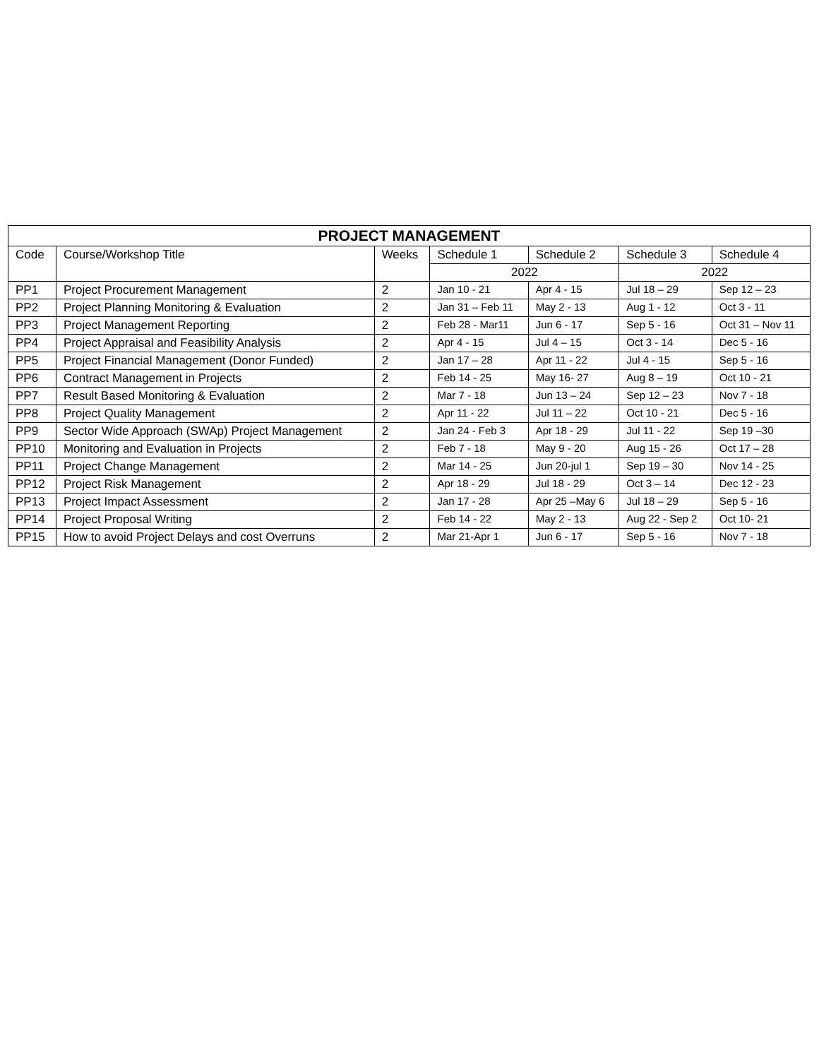| PROJECT MANAGEMENT | | | | | | |
| --- | --- | --- | --- | --- | --- | --- |
| Code | Course/Workshop Title | Weeks | Schedule 1 | Schedule 2 | Schedule 3 | Schedule 4 |
| | | | 2022 | | 2022 | |
| PP1 | Project Procurement Management | 2 | Jan 10 - 21 | Apr 4 - 15 | Jul 18 – 29 | Sep 12 – 23 |
| PP2 | Project Planning Monitoring & Evaluation | 2 | Jan 31 – Feb 11 | May 2 - 13 | Aug 1 - 12 | Oct 3 - 11 |
| PP3 | Project Management Reporting | 2 | Feb 28 - Mar11 | Jun 6 - 17 | Sep 5 - 16 | Oct 31 – Nov 11 |
| PP4 | Project Appraisal and Feasibility Analysis | 2 | Apr 4 - 15 | Jul 4 – 15 | Oct 3 - 14 | Dec 5 - 16 |
| PP5 | Project Financial Management (Donor Funded) | 2 | Jan 17 – 28 | Apr 11 - 22 | Jul 4 - 15 | Sep 5 - 16 |
| PP6 | Contract Management in Projects | 2 | Feb 14 - 25 | May 16- 27 | Aug 8 – 19 | Oct 10 - 21 |
| PP7 | Result Based Monitoring & Evaluation | 2 | Mar 7 - 18 | Jun 13 – 24 | Sep 12 – 23 | Nov 7 - 18 |
| PP8 | Project Quality Management | 2 | Apr 11 - 22 | Jul 11 – 22 | Oct 10 - 21 | Dec 5 - 16 |
| PP9 | Sector Wide Approach (SWAp) Project Management | 2 | Jan 24 - Feb 3 | Apr 18 - 29 | Jul 11 - 22 | Sep 19 –30 |
| PP10 | Monitoring and Evaluation in Projects | 2 | Feb 7 - 18 | May 9 - 20 | Aug 15 - 26 | Oct 17 – 28 |
| PP11 | Project Change Management | 2 | Mar 14 - 25 | Jun 20-jul 1 | Sep 19 – 30 | Nov 14 - 25 |
| PP12 | Project Risk Management | 2 | Apr 18 - 29 | Jul 18 - 29 | Oct 3 – 14 | Dec 12 - 23 |
| PP13 | Project Impact Assessment | 2 | Jan 17 - 28 | Apr 25 –May 6 | Jul 18 – 29 | Sep 5 - 16 |
| PP14 | Project Proposal Writing | 2 | Feb 14 - 22 | May 2 - 13 | Aug 22 - Sep 2 | Oct 10- 21 |
| PP15 | How to avoid Project Delays and cost Overruns | 2 | Mar 21-Apr 1 | Jun 6 - 17 | Sep 5 - 16 | Nov 7 - 18 |